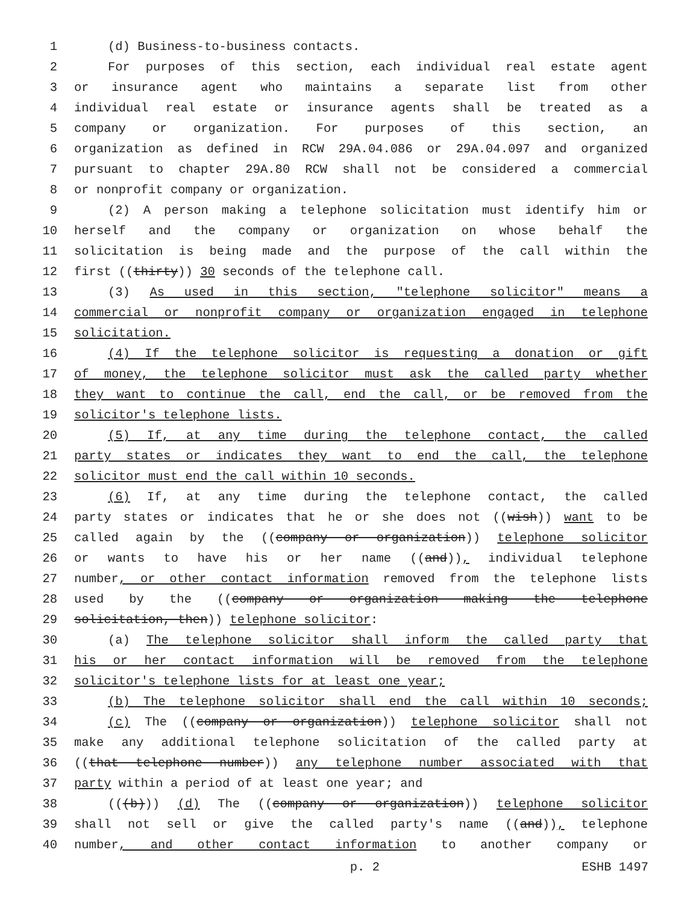1 (d) Business-to-business contacts.
2 For purposes of this section, each individual real estate agent
3 or insurance agent who maintains a separate list from other
4 individual real estate or insurance agents shall be treated as a
5 company or organization. For purposes of this section, an
6 organization as defined in RCW 29A.04.086 or 29A.04.097 and organized
7 pursuant to chapter 29A.80 RCW shall not be considered a commercial
8 or nonprofit company or organization.
9 (2) A person making a telephone solicitation must identify him or
10 herself and the company or organization on whose behalf the
11 solicitation is being made and the purpose of the call within the
12 first ((thirty)) 30 seconds of the telephone call.
13 (3) As used in this section, "telephone solicitor" means a
14 commercial or nonprofit company or organization engaged in telephone
15 solicitation.
16 (4) If the telephone solicitor is requesting a donation or gift
17 of money, the telephone solicitor must ask the called party whether
18 they want to continue the call, end the call, or be removed from the
19 solicitor's telephone lists.
20 (5) If, at any time during the telephone contact, the called
21 party states or indicates they want to end the call, the telephone
22 solicitor must end the call within 10 seconds.
23 (6) If, at any time during the telephone contact, the called
24 party states or indicates that he or she does not ((wish)) want to be
25 called again by the ((company or organization)) telephone solicitor
26 or wants to have his or her name ((and)), individual telephone
27 number, or other contact information removed from the telephone lists
28 used by the ((company or organization making the telephone
29 solicitation, then)) telephone solicitor:
30 (a) The telephone solicitor shall inform the called party that
31 his or her contact information will be removed from the telephone
32 solicitor's telephone lists for at least one year;
33 (b) The telephone solicitor shall end the call within 10 seconds;
34 (c) The ((company or organization)) telephone solicitor shall not
35 make any additional telephone solicitation of the called party at
36 ((that telephone number)) any telephone number associated with that
37 party within a period of at least one year; and
38 (((b))) (d) The ((company or organization)) telephone solicitor
39 shall not sell or give the called party's name ((and)), telephone
40 number, and other contact information to another company or
p. 2 ESHB 1497